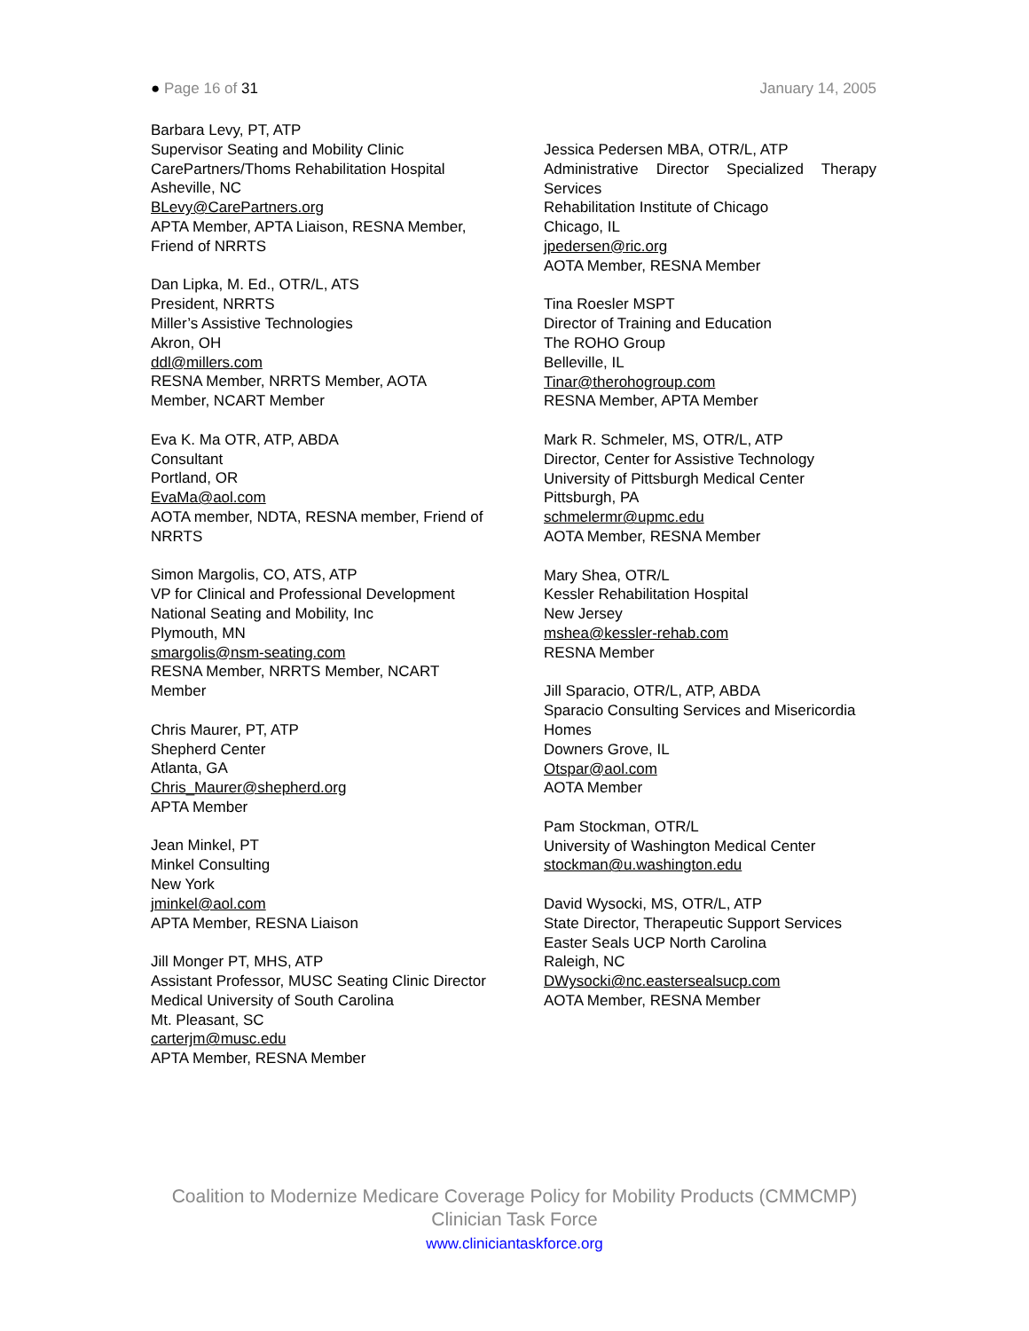● Page 16 of 31 January 14, 2005
Barbara Levy, PT, ATP
Supervisor Seating and Mobility Clinic
CarePartners/Thoms Rehabilitation Hospital
Asheville, NC
BLevy@CarePartners.org
APTA Member, APTA Liaison, RESNA Member, Friend of NRRTS
Dan Lipka, M. Ed., OTR/L, ATS
President, NRRTS
Miller’s Assistive Technologies
Akron, OH
ddl@millers.com
RESNA Member, NRRTS Member, AOTA Member, NCART Member
Eva K. Ma OTR, ATP, ABDA
Consultant
Portland, OR
EvaMa@aol.com
AOTA member, NDTA, RESNA member, Friend of NRRTS
Simon Margolis, CO, ATS, ATP
VP for Clinical and Professional Development
National Seating and Mobility, Inc
Plymouth, MN
smargolis@nsm-seating.com
RESNA Member, NRRTS Member, NCART Member
Chris Maurer, PT, ATP
Shepherd Center
Atlanta, GA
Chris_Maurer@shepherd.org
APTA Member
Jean Minkel, PT
Minkel Consulting
New York
jminkel@aol.com
APTA Member, RESNA Liaison
Jill Monger PT, MHS, ATP
Assistant Professor, MUSC Seating Clinic Director
Medical University of South Carolina
Mt. Pleasant, SC
carterjm@musc.edu
APTA Member, RESNA Member
Jessica Pedersen MBA, OTR/L, ATP
Administrative Director Specialized Therapy
Services
Rehabilitation Institute of Chicago
Chicago, IL
jpedersen@ric.org
AOTA Member, RESNA Member
Tina Roesler MSPT
Director of Training and Education
The ROHO Group
Belleville, IL
Tinar@therohogroup.com
RESNA Member, APTA Member
Mark R. Schmeler, MS, OTR/L, ATP
Director, Center for Assistive Technology
University of Pittsburgh Medical Center
Pittsburgh, PA
schmelermr@upmc.edu
AOTA Member, RESNA Member
Mary Shea, OTR/L
Kessler Rehabilitation Hospital
New Jersey
mshea@kessler-rehab.com
RESNA Member
Jill Sparacio, OTR/L, ATP, ABDA
Sparacio Consulting Services and Misericordia Homes
Downers Grove, IL
Otspar@aol.com
AOTA Member
Pam Stockman, OTR/L
University of Washington Medical Center
stockman@u.washington.edu
David Wysocki, MS, OTR/L, ATP
State Director, Therapeutic Support Services
Easter Seals UCP North Carolina
Raleigh, NC
DWysocki@nc.eastersealsucp.com
AOTA Member, RESNA Member
Coalition to Modernize Medicare Coverage Policy for Mobility Products (CMMCMP)
Clinician Task Force
www.cliniciantaskforce.org